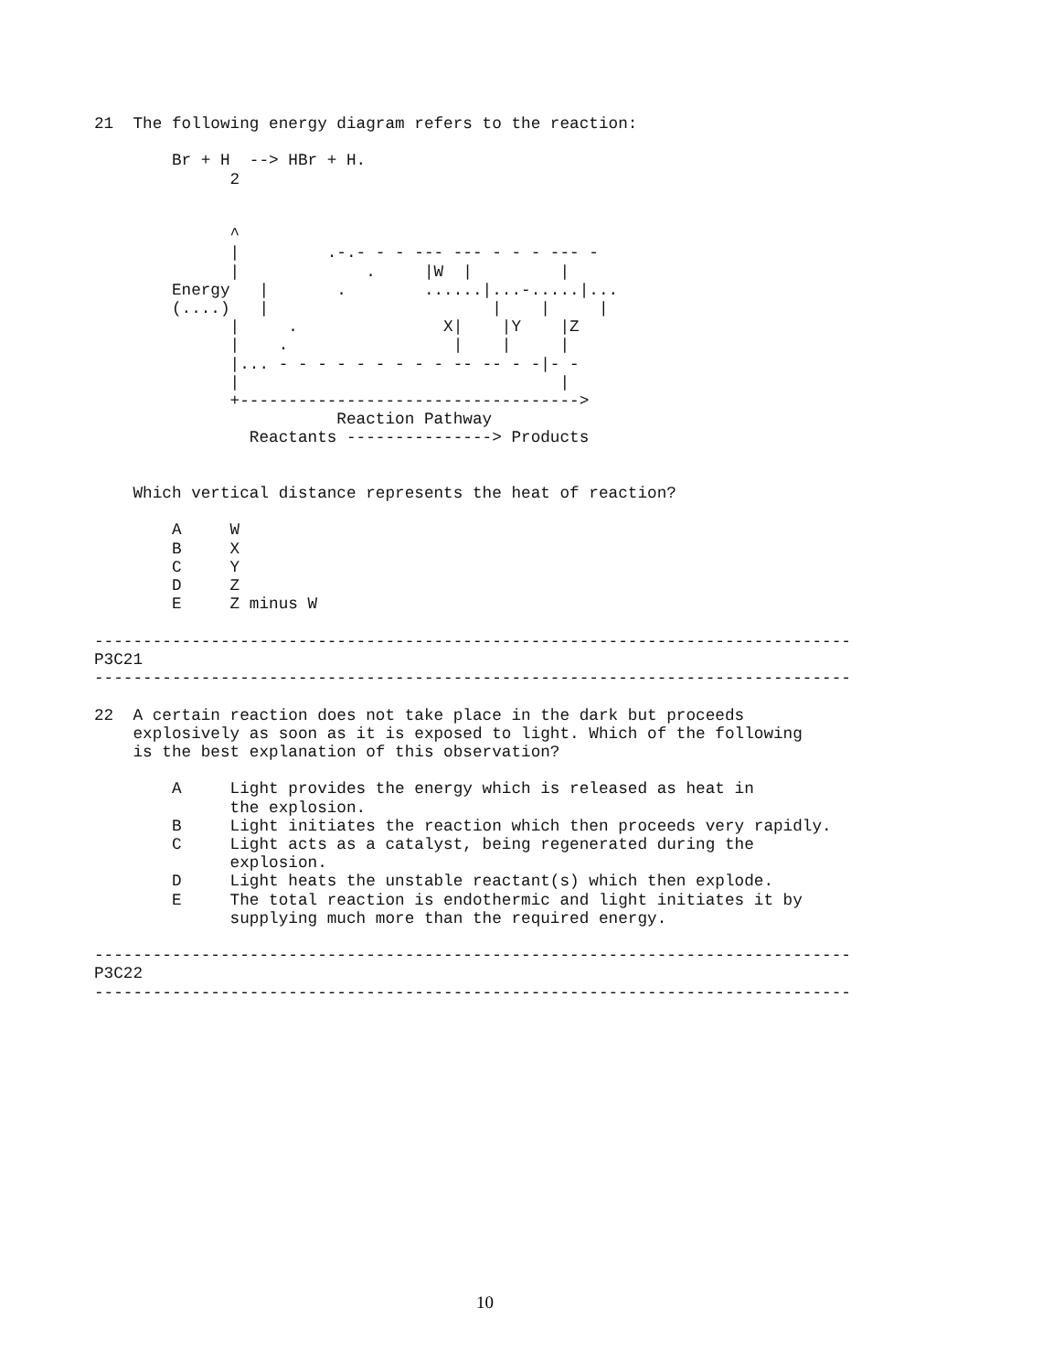21  The following energy diagram refers to the reaction:

        Br + H  --> HBr + H.
              2


              ^
              |         .-.- - - --- --- - - - --- -
              |             .     |W  |         |
        Energy   |       .        ......|...-.....|...
        (....)   |                       |    |     |
              |     .               X|    |Y    |Z
              |    .                 |    |     |
              |... - - - - - - - - - -- -- - -|- -
              |                                 |
              +----------------------------------->
                         Reaction Pathway
                Reactants ---------------> Products


    Which vertical distance represents the heat of reaction?

        A     W
        B     X
        C     Y
        D     Z
        E     Z minus W

------------------------------------------------------------------------------
P3C21
------------------------------------------------------------------------------

22  A certain reaction does not take place in the dark but proceeds
    explosively as soon as it is exposed to light. Which of the following
    is the best explanation of this observation?

        A     Light provides the energy which is released as heat in
              the explosion.
        B     Light initiates the reaction which then proceeds very rapidly.
        C     Light acts as a catalyst, being regenerated during the
              explosion.
        D     Light heats the unstable reactant(s) which then explode.
        E     The total reaction is endothermic and light initiates it by
              supplying much more than the required energy.

------------------------------------------------------------------------------
P3C22
------------------------------------------------------------------------------
10